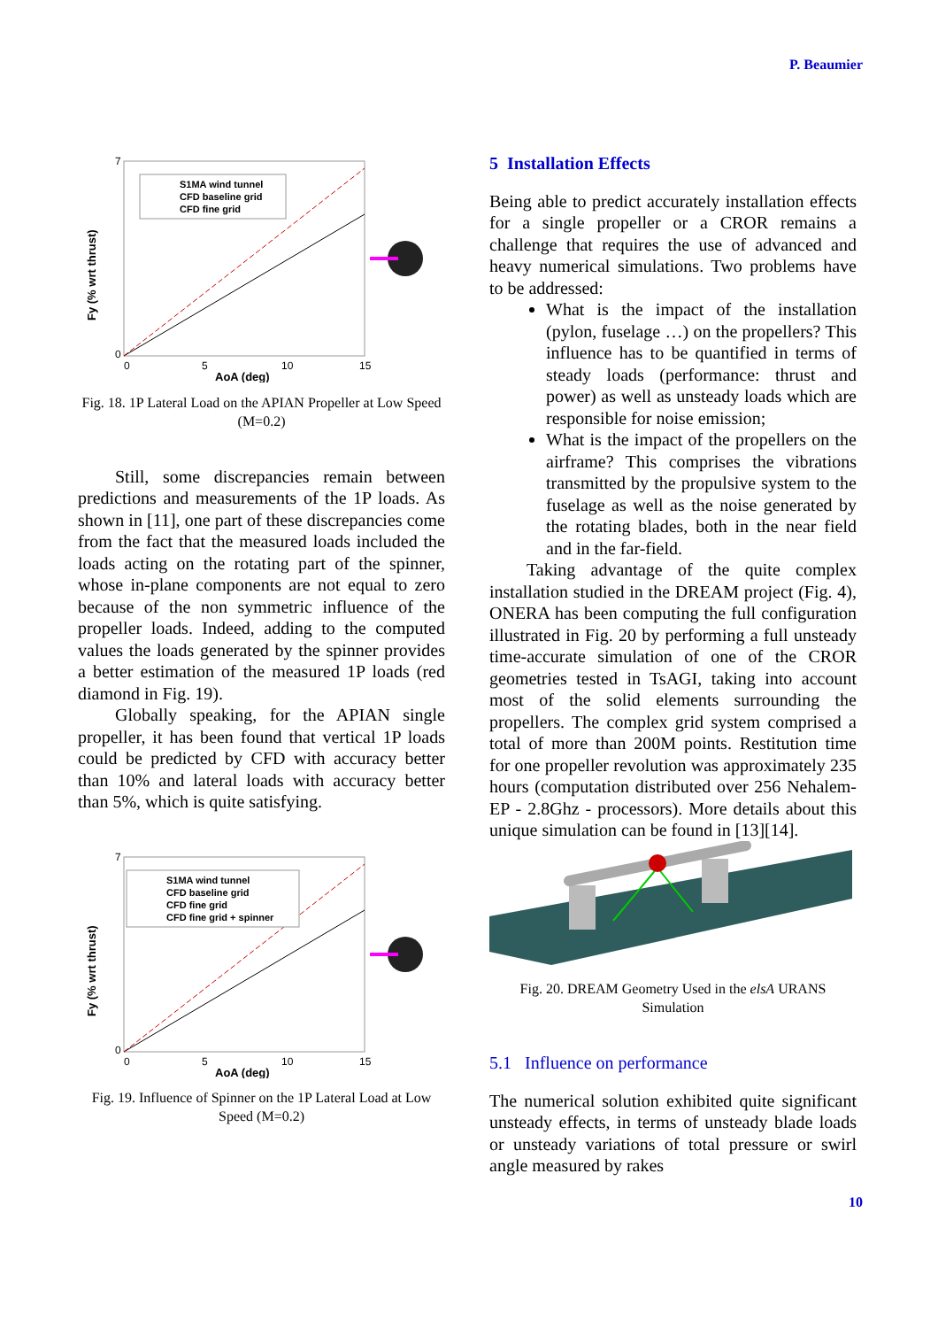P. Beaumier
Fy (% wrt thrust)
7
0
S1MA wind tunnel
CFD baseline grid
CFD fine grid
0
5
10
15
AoA (deg)
Fig. 18. 1P Lateral Load on the APIAN Propeller at Low Speed (M=0.2)
Still, some discrepancies remain between predictions and measurements of the 1P loads. As shown in [11], one part of these discrepancies come from the fact that the measured loads included the loads acting on the rotating part of the spinner, whose in-plane components are not equal to zero because of the non symmetric influence of the propeller loads. Indeed, adding to the computed values the loads generated by the spinner provides a better estimation of the measured 1P loads (red diamond in Fig. 19).
Globally speaking, for the APIAN single propeller, it has been found that vertical 1P loads could be predicted by CFD with accuracy better than 10% and lateral loads with accuracy better than 5%, which is quite satisfying.
Fy (% wrt thrust)
7
0
S1MA wind tunnel
CFD baseline grid
CFD fine grid
CFD fine grid + spinner
0
5
10
15
AoA (deg)
Fig. 19. Influence of Spinner on the 1P Lateral Load at Low Speed (M=0.2)
5 Installation Effects
Being able to predict accurately installation effects for a single propeller or a CROR remains a challenge that requires the use of advanced and heavy numerical simulations. Two problems have to be addressed:
What is the impact of the installation (pylon, fuselage …) on the propellers? This influence has to be quantified in terms of steady loads (performance: thrust and power) as well as unsteady loads which are responsible for noise emission;
What is the impact of the propellers on the airframe? This comprises the vibrations transmitted by the propulsive system to the fuselage as well as the noise generated by the rotating blades, both in the near field and in the far-field.
Taking advantage of the quite complex installation studied in the DREAM project (Fig. 4), ONERA has been computing the full configuration illustrated in Fig. 20 by performing a full unsteady time-accurate simulation of one of the CROR geometries tested in TsAGI, taking into account most of the solid elements surrounding the propellers. The complex grid system comprised a total of more than 200M points. Restitution time for one propeller revolution was approximately 235 hours (computation distributed over 256 Nehalem-EP - 2.8Ghz - processors). More details about this unique simulation can be found in [13][14].
Fig. 20. DREAM Geometry Used in the elsA URANS Simulation
5.1 Influence on performance
The numerical solution exhibited quite significant unsteady effects, in terms of unsteady blade loads or unsteady variations of total pressure or swirl angle measured by rakes
10